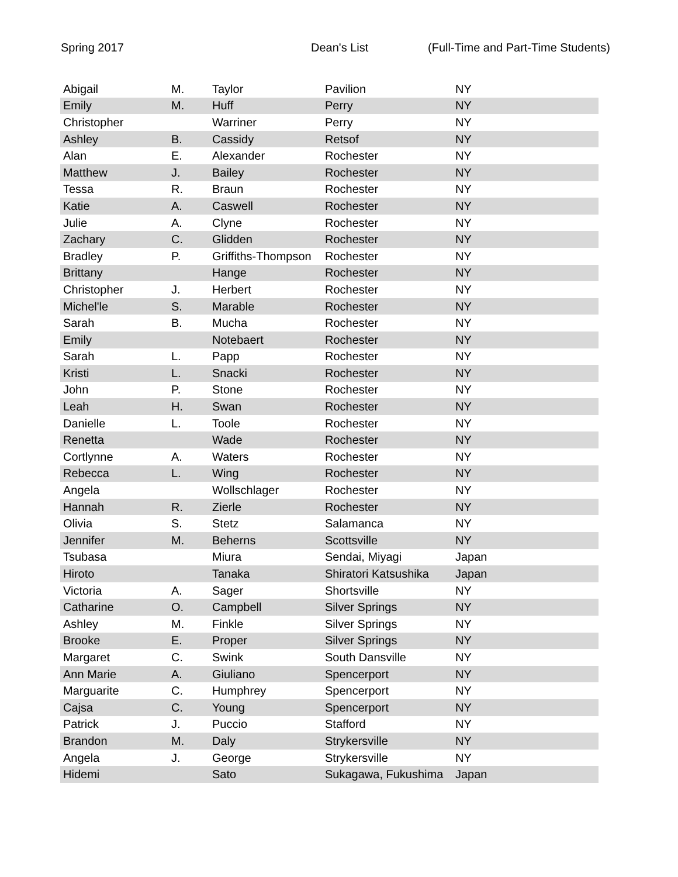Spring 2017 Dean's List (Full-Time and Part-Time Students)
| Abigail | M. | Taylor | Pavilion | NY |
| Emily | M. | Huff | Perry | NY |
| Christopher | | Warriner | Perry | NY |
| Ashley | B. | Cassidy | Retsof | NY |
| Alan | E. | Alexander | Rochester | NY |
| Matthew | J. | Bailey | Rochester | NY |
| Tessa | R. | Braun | Rochester | NY |
| Katie | A. | Caswell | Rochester | NY |
| Julie | A. | Clyne | Rochester | NY |
| Zachary | C. | Glidden | Rochester | NY |
| Bradley | P. | Griffiths-Thompson | Rochester | NY |
| Brittany | | Hange | Rochester | NY |
| Christopher | J. | Herbert | Rochester | NY |
| Michel'le | S. | Marable | Rochester | NY |
| Sarah | B. | Mucha | Rochester | NY |
| Emily | | Notebaert | Rochester | NY |
| Sarah | L. | Papp | Rochester | NY |
| Kristi | L. | Snacki | Rochester | NY |
| John | P. | Stone | Rochester | NY |
| Leah | H. | Swan | Rochester | NY |
| Danielle | L. | Toole | Rochester | NY |
| Renetta | | Wade | Rochester | NY |
| Cortlynne | A. | Waters | Rochester | NY |
| Rebecca | L. | Wing | Rochester | NY |
| Angela | | Wollschlager | Rochester | NY |
| Hannah | R. | Zierle | Rochester | NY |
| Olivia | S. | Stetz | Salamanca | NY |
| Jennifer | M. | Beherns | Scottsville | NY |
| Tsubasa | | Miura | Sendai, Miyagi | Japan |
| Hiroto | | Tanaka | Shiratori Katsushika | Japan |
| Victoria | A. | Sager | Shortsville | NY |
| Catharine | O. | Campbell | Silver Springs | NY |
| Ashley | M. | Finkle | Silver Springs | NY |
| Brooke | E. | Proper | Silver Springs | NY |
| Margaret | C. | Swink | South Dansville | NY |
| Ann Marie | A. | Giuliano | Spencerport | NY |
| Marguarite | C. | Humphrey | Spencerport | NY |
| Cajsa | C. | Young | Spencerport | NY |
| Patrick | J. | Puccio | Stafford | NY |
| Brandon | M. | Daly | Strykersville | NY |
| Angela | J. | George | Strykersville | NY |
| Hidemi | | Sato | Sukagawa, Fukushima | Japan |